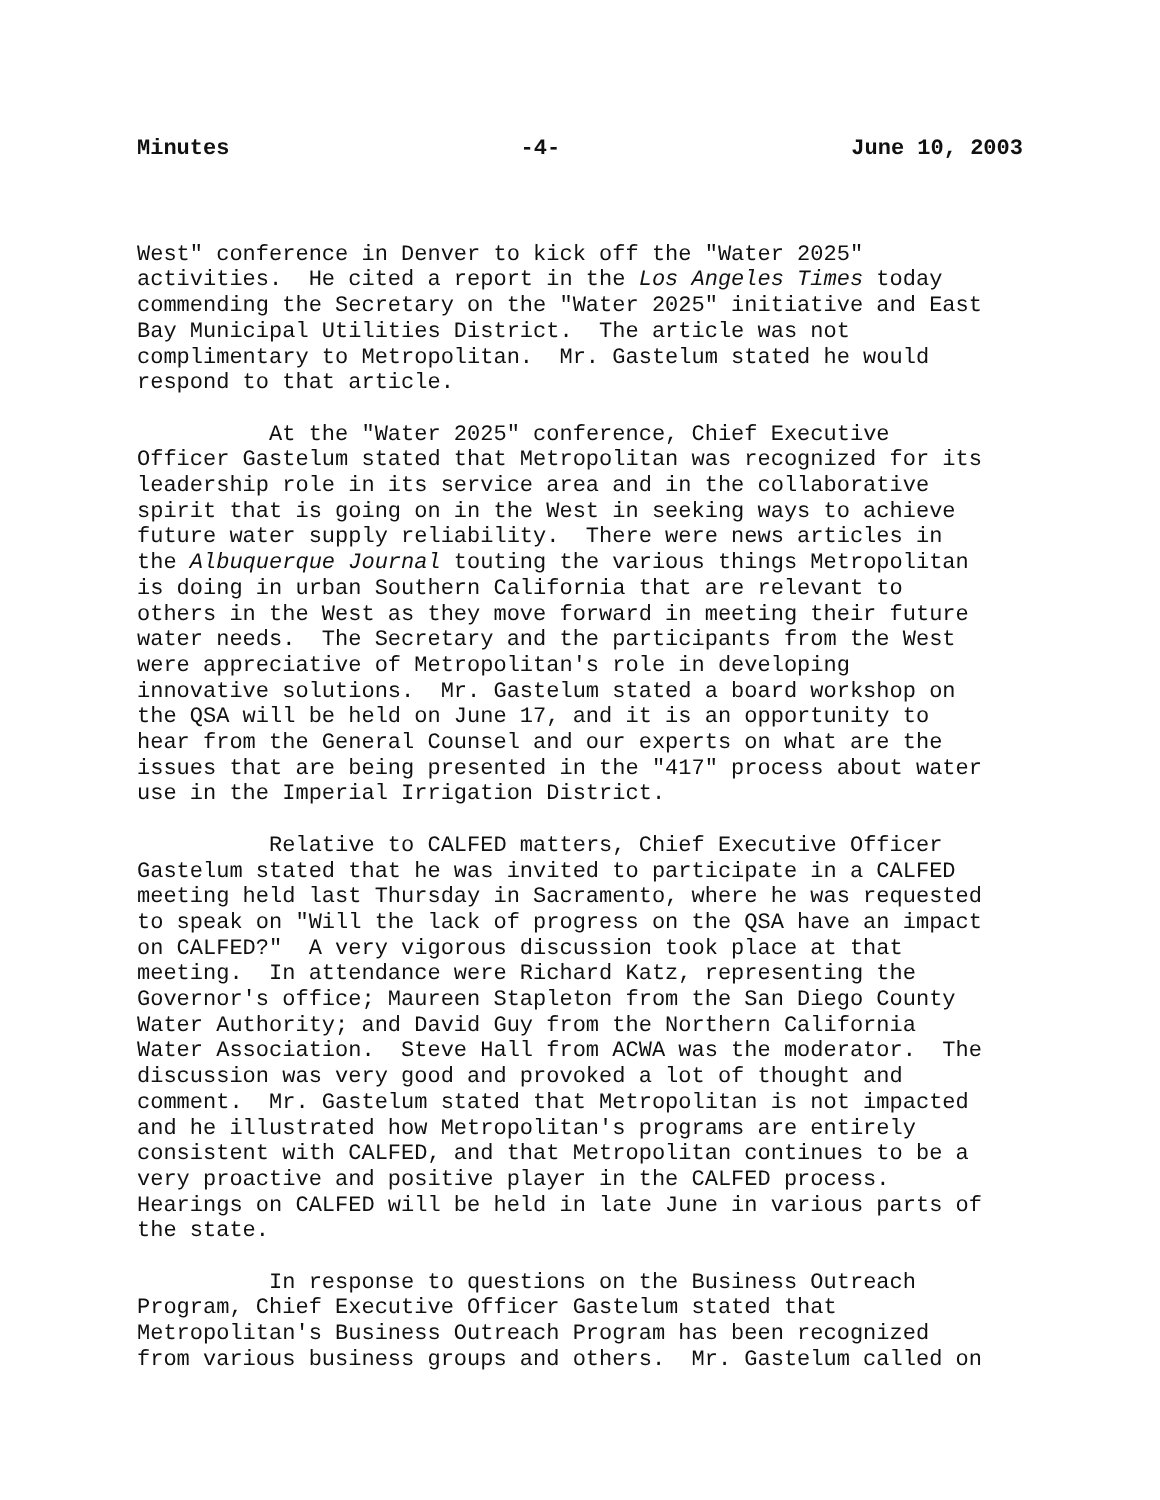Minutes -4- June 10, 2003
West" conference in Denver to kick off the "Water 2025" activities. He cited a report in the Los Angeles Times today commending the Secretary on the "Water 2025" initiative and East Bay Municipal Utilities District. The article was not complimentary to Metropolitan. Mr. Gastelum stated he would respond to that article.
At the "Water 2025" conference, Chief Executive Officer Gastelum stated that Metropolitan was recognized for its leadership role in its service area and in the collaborative spirit that is going on in the West in seeking ways to achieve future water supply reliability. There were news articles in the Albuquerque Journal touting the various things Metropolitan is doing in urban Southern California that are relevant to others in the West as they move forward in meeting their future water needs. The Secretary and the participants from the West were appreciative of Metropolitan's role in developing innovative solutions. Mr. Gastelum stated a board workshop on the QSA will be held on June 17, and it is an opportunity to hear from the General Counsel and our experts on what are the issues that are being presented in the "417" process about water use in the Imperial Irrigation District.
Relative to CALFED matters, Chief Executive Officer Gastelum stated that he was invited to participate in a CALFED meeting held last Thursday in Sacramento, where he was requested to speak on "Will the lack of progress on the QSA have an impact on CALFED?" A very vigorous discussion took place at that meeting. In attendance were Richard Katz, representing the Governor's office; Maureen Stapleton from the San Diego County Water Authority; and David Guy from the Northern California Water Association. Steve Hall from ACWA was the moderator. The discussion was very good and provoked a lot of thought and comment. Mr. Gastelum stated that Metropolitan is not impacted and he illustrated how Metropolitan's programs are entirely consistent with CALFED, and that Metropolitan continues to be a very proactive and positive player in the CALFED process. Hearings on CALFED will be held in late June in various parts of the state.
In response to questions on the Business Outreach Program, Chief Executive Officer Gastelum stated that Metropolitan's Business Outreach Program has been recognized from various business groups and others. Mr. Gastelum called on